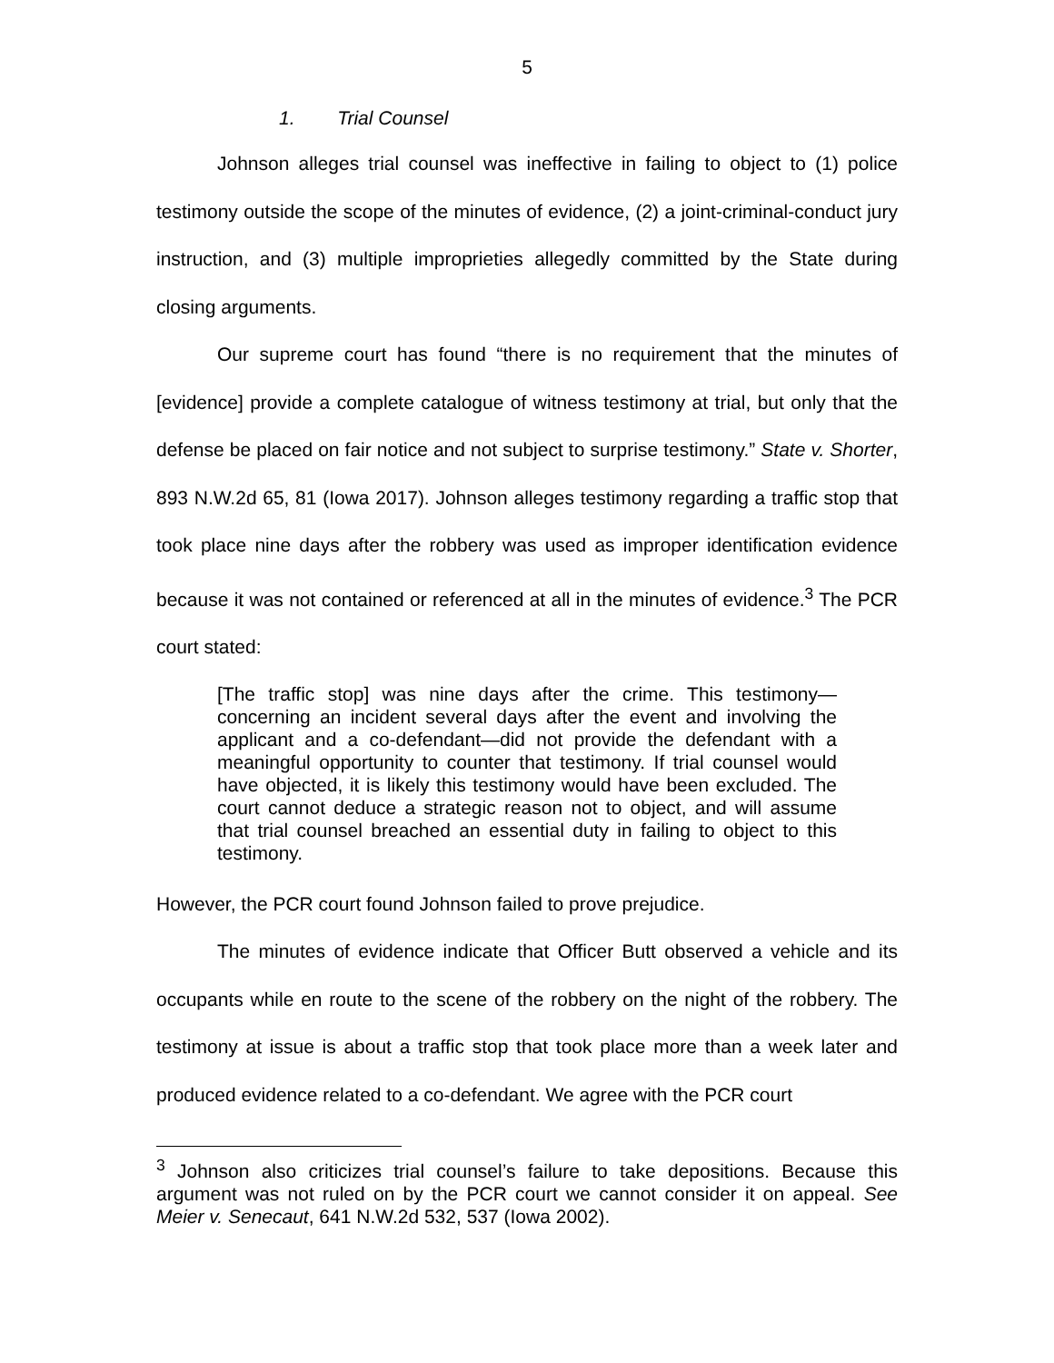5
1. Trial Counsel
Johnson alleges trial counsel was ineffective in failing to object to (1) police testimony outside the scope of the minutes of evidence, (2) a joint-criminal-conduct jury instruction, and (3) multiple improprieties allegedly committed by the State during closing arguments.
Our supreme court has found “there is no requirement that the minutes of [evidence] provide a complete catalogue of witness testimony at trial, but only that the defense be placed on fair notice and not subject to surprise testimony.” State v. Shorter, 893 N.W.2d 65, 81 (Iowa 2017). Johnson alleges testimony regarding a traffic stop that took place nine days after the robbery was used as improper identification evidence because it was not contained or referenced at all in the minutes of evidence.<sup>3</sup> The PCR court stated:
[The traffic stop] was nine days after the crime. This testimony—concerning an incident several days after the event and involving the applicant and a co-defendant—did not provide the defendant with a meaningful opportunity to counter that testimony. If trial counsel would have objected, it is likely this testimony would have been excluded. The court cannot deduce a strategic reason not to object, and will assume that trial counsel breached an essential duty in failing to object to this testimony.
However, the PCR court found Johnson failed to prove prejudice.
The minutes of evidence indicate that Officer Butt observed a vehicle and its occupants while en route to the scene of the robbery on the night of the robbery. The testimony at issue is about a traffic stop that took place more than a week later and produced evidence related to a co-defendant. We agree with the PCR court
<sup>3</sup> Johnson also criticizes trial counsel’s failure to take depositions. Because this argument was not ruled on by the PCR court we cannot consider it on appeal. See Meier v. Senecaut, 641 N.W.2d 532, 537 (Iowa 2002).